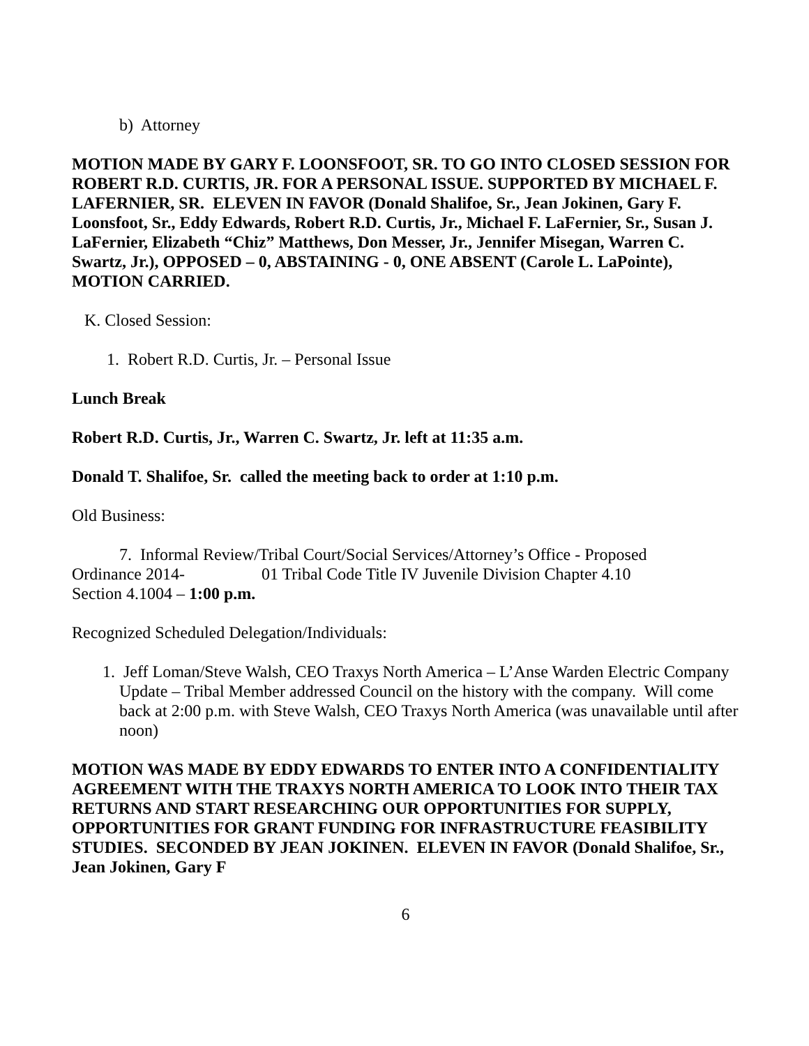b) Attorney
MOTION MADE BY GARY F. LOONSFOOT, SR. TO GO INTO CLOSED SESSION FOR ROBERT R.D. CURTIS, JR. FOR A PERSONAL ISSUE. SUPPORTED BY MICHAEL F. LAFERNIER, SR. ELEVEN IN FAVOR (Donald Shalifoe, Sr., Jean Jokinen, Gary F. Loonsfoot, Sr., Eddy Edwards, Robert R.D. Curtis, Jr., Michael F. LaFernier, Sr., Susan J. LaFernier, Elizabeth “Chiz” Matthews, Don Messer, Jr., Jennifer Misegan, Warren C. Swartz, Jr.), OPPOSED – 0, ABSTAINING - 0, ONE ABSENT (Carole L. LaPointe), MOTION CARRIED.
K. Closed Session:
1. Robert R.D. Curtis, Jr. – Personal Issue
Lunch Break
Robert R.D. Curtis, Jr., Warren C. Swartz, Jr. left at 11:35 a.m.
Donald T. Shalifoe, Sr. called the meeting back to order at 1:10 p.m.
Old Business:
7. Informal Review/Tribal Court/Social Services/Attorney’s Office - Proposed
Ordinance 2014- 01 Tribal Code Title IV Juvenile Division Chapter 4.10
Section 4.1004 – 1:00 p.m.
Recognized Scheduled Delegation/Individuals:
1. Jeff Loman/Steve Walsh, CEO Traxys North America – L’Anse Warden Electric Company Update – Tribal Member addressed Council on the history with the company. Will come back at 2:00 p.m. with Steve Walsh, CEO Traxys North America (was unavailable until after noon)
MOTION WAS MADE BY EDDY EDWARDS TO ENTER INTO A CONFIDENTIALITY AGREEMENT WITH THE TRAXYS NORTH AMERICA TO LOOK INTO THEIR TAX RETURNS AND START RESEARCHING OUR OPPORTUNITIES FOR SUPPLY, OPPORTUNITIES FOR GRANT FUNDING FOR INFRASTRUCTURE FEASIBILITY STUDIES. SECONDED BY JEAN JOKINEN. ELEVEN IN FAVOR (Donald Shalifoe, Sr., Jean Jokinen, Gary F
6